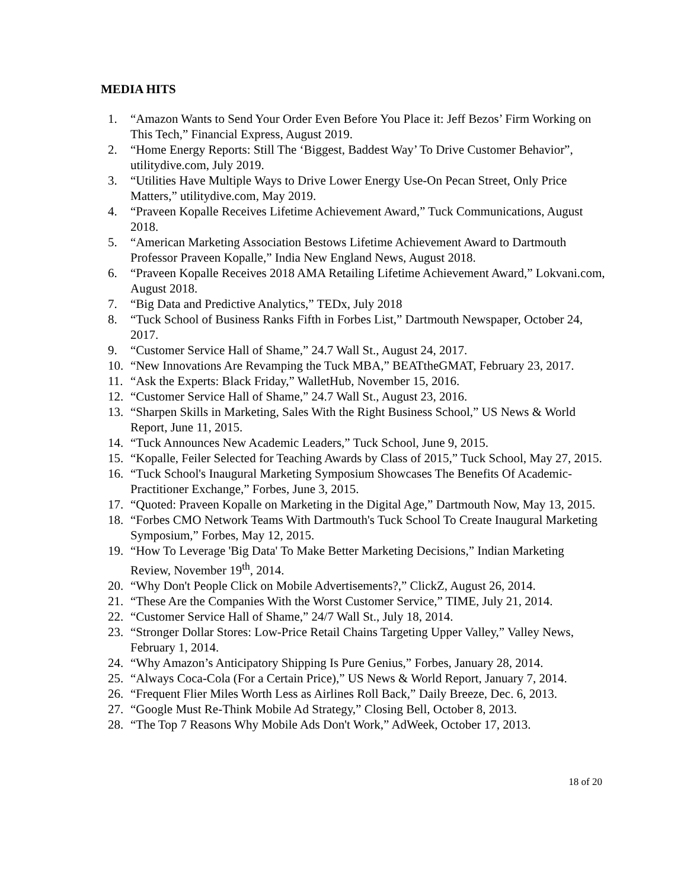MEDIA HITS
1. “Amazon Wants to Send Your Order Even Before You Place it: Jeff Bezos’ Firm Working on This Tech,” Financial Express, August 2019.
2. “Home Energy Reports: Still The ‘Biggest, Baddest Way’ To Drive Customer Behavior”, utilitydive.com, July 2019.
3. “Utilities Have Multiple Ways to Drive Lower Energy Use-On Pecan Street, Only Price Matters,” utilitydive.com, May 2019.
4. “Praveen Kopalle Receives Lifetime Achievement Award,” Tuck Communications, August 2018.
5. “American Marketing Association Bestows Lifetime Achievement Award to Dartmouth Professor Praveen Kopalle,” India New England News, August 2018.
6. “Praveen Kopalle Receives 2018 AMA Retailing Lifetime Achievement Award,” Lokvani.com, August 2018.
7. “Big Data and Predictive Analytics,” TEDx, July 2018
8. “Tuck School of Business Ranks Fifth in Forbes List,” Dartmouth Newspaper, October 24, 2017.
9. “Customer Service Hall of Shame,” 24.7 Wall St., August 24, 2017.
10. “New Innovations Are Revamping the Tuck MBA,” BEATtheGMAT, February 23, 2017.
11. “Ask the Experts: Black Friday,” WalletHub, November 15, 2016.
12. “Customer Service Hall of Shame,” 24.7 Wall St., August 23, 2016.
13. “Sharpen Skills in Marketing, Sales With the Right Business School,” US News & World Report, June 11, 2015.
14. “Tuck Announces New Academic Leaders,” Tuck School, June 9, 2015.
15. “Kopalle, Feiler Selected for Teaching Awards by Class of 2015,” Tuck School, May 27, 2015.
16. “Tuck School's Inaugural Marketing Symposium Showcases The Benefits Of Academic-Practitioner Exchange,” Forbes, June 3, 2015.
17. “Quoted: Praveen Kopalle on Marketing in the Digital Age,” Dartmouth Now, May 13, 2015.
18. “Forbes CMO Network Teams With Dartmouth's Tuck School To Create Inaugural Marketing Symposium,” Forbes, May 12, 2015.
19. “How To Leverage 'Big Data' To Make Better Marketing Decisions,” Indian Marketing Review, November 19<sup>th</sup>, 2014.
20. “Why Don't People Click on Mobile Advertisements?,” ClickZ, August 26, 2014.
21. “These Are the Companies With the Worst Customer Service,” TIME, July 21, 2014.
22. “Customer Service Hall of Shame,” 24/7 Wall St., July 18, 2014.
23. “Stronger Dollar Stores: Low-Price Retail Chains Targeting Upper Valley,” Valley News, February 1, 2014.
24. “Why Amazon’s Anticipatory Shipping Is Pure Genius,” Forbes, January 28, 2014.
25. “Always Coca-Cola (For a Certain Price),” US News & World Report, January 7, 2014.
26. “Frequent Flier Miles Worth Less as Airlines Roll Back,” Daily Breeze, Dec. 6, 2013.
27. “Google Must Re-Think Mobile Ad Strategy,” Closing Bell, October 8, 2013.
28. “The Top 7 Reasons Why Mobile Ads Don't Work,” AdWeek, October 17, 2013.
18 of 20